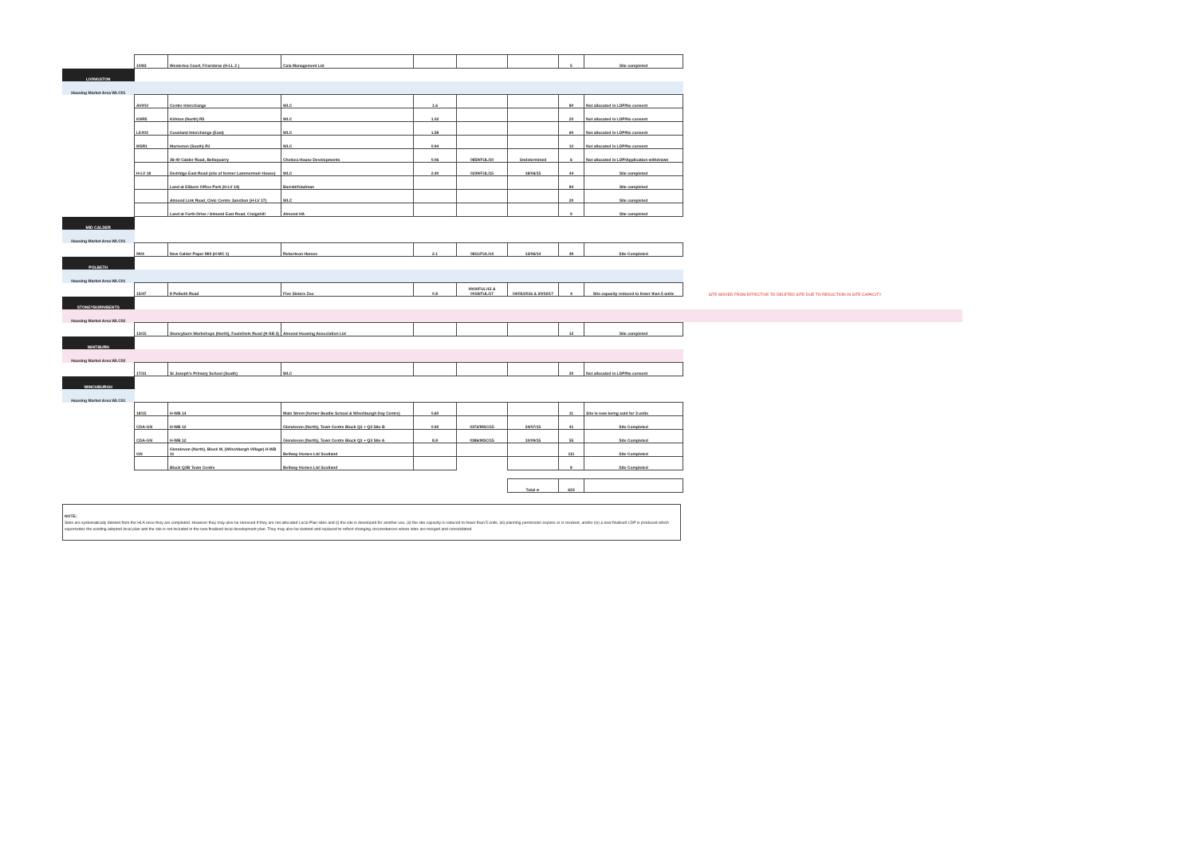| | 10/83 | Westerlea Court, Friarsbrae (H-LL 2 ) | Cala Management Ltd | | | | 5 | Site completed | | |
| LIVINGSTON | | | | | | | | | | |
| Housing Market Area WLC01 | | | | | | | | | | |
| | AV002 | Centre Interchange | WLC | 1.6 | | | 80 | Not allocated in LDP/No consent | | |
| | KNR5 | Kirkton (North) R5 | WLC | 1.02 | | | 20 | Not allocated in LDP/No consent | | |
| | LE003 | Cousland Interchange (East) | WLC | 1.58 | | | 60 | Not allocated in LDP/No consent | | |
| | MSR1 | Murieston (South) R1 | WLC | 0.94 | | | 10 | Not allocated in LDP/No consent | | |
| | | 36-40 Calder Road, Bellsquarry | Chelsea House Developments | 0.06 | 0859/FUL/10 | Undetermined | 6 | Not allocated in LDP/Application withdrawn | | |
| | H-LV 18 | Dedridge East Road (site of former Lammermuir House) | WLC | 2.40 | 0239/FUL/15 | 18/06/15 | 44 | Site completed | | |
| | | Land at Eliburn Office Park (H-LV 14) | Barratt/Gladman | | | | 84 | Site completed | | |
| | | Almond Link Road, Civic Centre Junction (H-LV 17) | WLC | | | | 20 | Site completed | | |
| | | Land at Forth Drive / Almond East Road, Craigshill | Almond HA | | | | 9 | Site completed | | |
| MID CALDER | | | | | | | | | | |
| Housing Market Area WLC01 | | | | | | | | | | |
| | 99/4 | New Calder Paper Mill (H-MC 1) | Robertson Homes | 2.1 | 0811/FUL/14 | 13/06/14 | 49 | Site Completed | | |
| POLBETH | | | | | | | | | | |
| Housing Market Area WLC01 | | | | | | | | | | |
| | 15/47 | 8 Polbeth Road | Five Sisters Zoo | 0.8 | 0919/FUL/15 & 0018/FUL/17 | 04/05/2016 & 20/02/17 | 4 | Site capacity reduced to fewer than 5 units | | SITE MOVED FROM EFFECTIVE TO DELETED SITE DUE TO REDUCTION IN SITE CAPACITY |
| STONEYBURN/BENTS | | | | | | | | | | |
| Housing Market Area WLC02 | | | | | | | | | | |
| | 13/15 | Stoneyburn Workshops (North), Foulshiels Road (H-SB 3) | Almond Housing Association Ltd | | | | 12 | Site completed | | |
| WHITBURN | | | | | | | | | | |
| Housing Market Area WLC02 | | | | | | | | | | |
| | 17/31 | St Joseph's Primary School (South) | WLC | | | | 30 | Not allocated in LDP/No consent | | |
| WINCHBURGH | | | | | | | | | | |
| Housing Market Area WLC01 | | | | | | | | | | |
| | 18/15 | H-WB 14 | Main Street (former Beatlie School & Winchburgh Day Centre) | 0.60 | | | 11 | Site is now being sold for 3 units | | |
| | CDA-GN | H-WB 12 | Glendevon (North), Town Centre Block Q1 + Q3 Site B | 0.92 | 0372/MSC/15 | 24/07/15 | 41 | Site Completed | | |
| | CDA-GN | H-WB 12 | Glendevon (North), Town Centre Block Q1 + Q3 Site A | 8.8 | 0386/MSC/15 | 10/09/15 | 55 | Site Completed | | |
| | GN | Glendevon (North), Block M, ( Winchburgh Village ) H-WB 11 | Bellway Homes Ltd Scotland | | | | 111 | Site Completed | | |
| | | Block Q3B Town Centre | Bellway Homes Ltd Scotland | | | | 8 | Site Completed | | |
| | | | | | | Total ► | 633 | | | |
NOTE:
Sites are systematically deleted from the HLA once they are completed. However they may also be removed if they are not allocated Local Plan sites and (i) the site is developed for another use, (ii) the site capacity is reduced to fewer than 5 units, (iii) planning permission expires or is revoked, and/or (iv) a new finalised LDP is produced which supersedes the existing adopted local plan and the site is not included in the new finalised local development plan. They may also be deleted and replaced to reflect changing circumstances where sites are merged and consolidated.